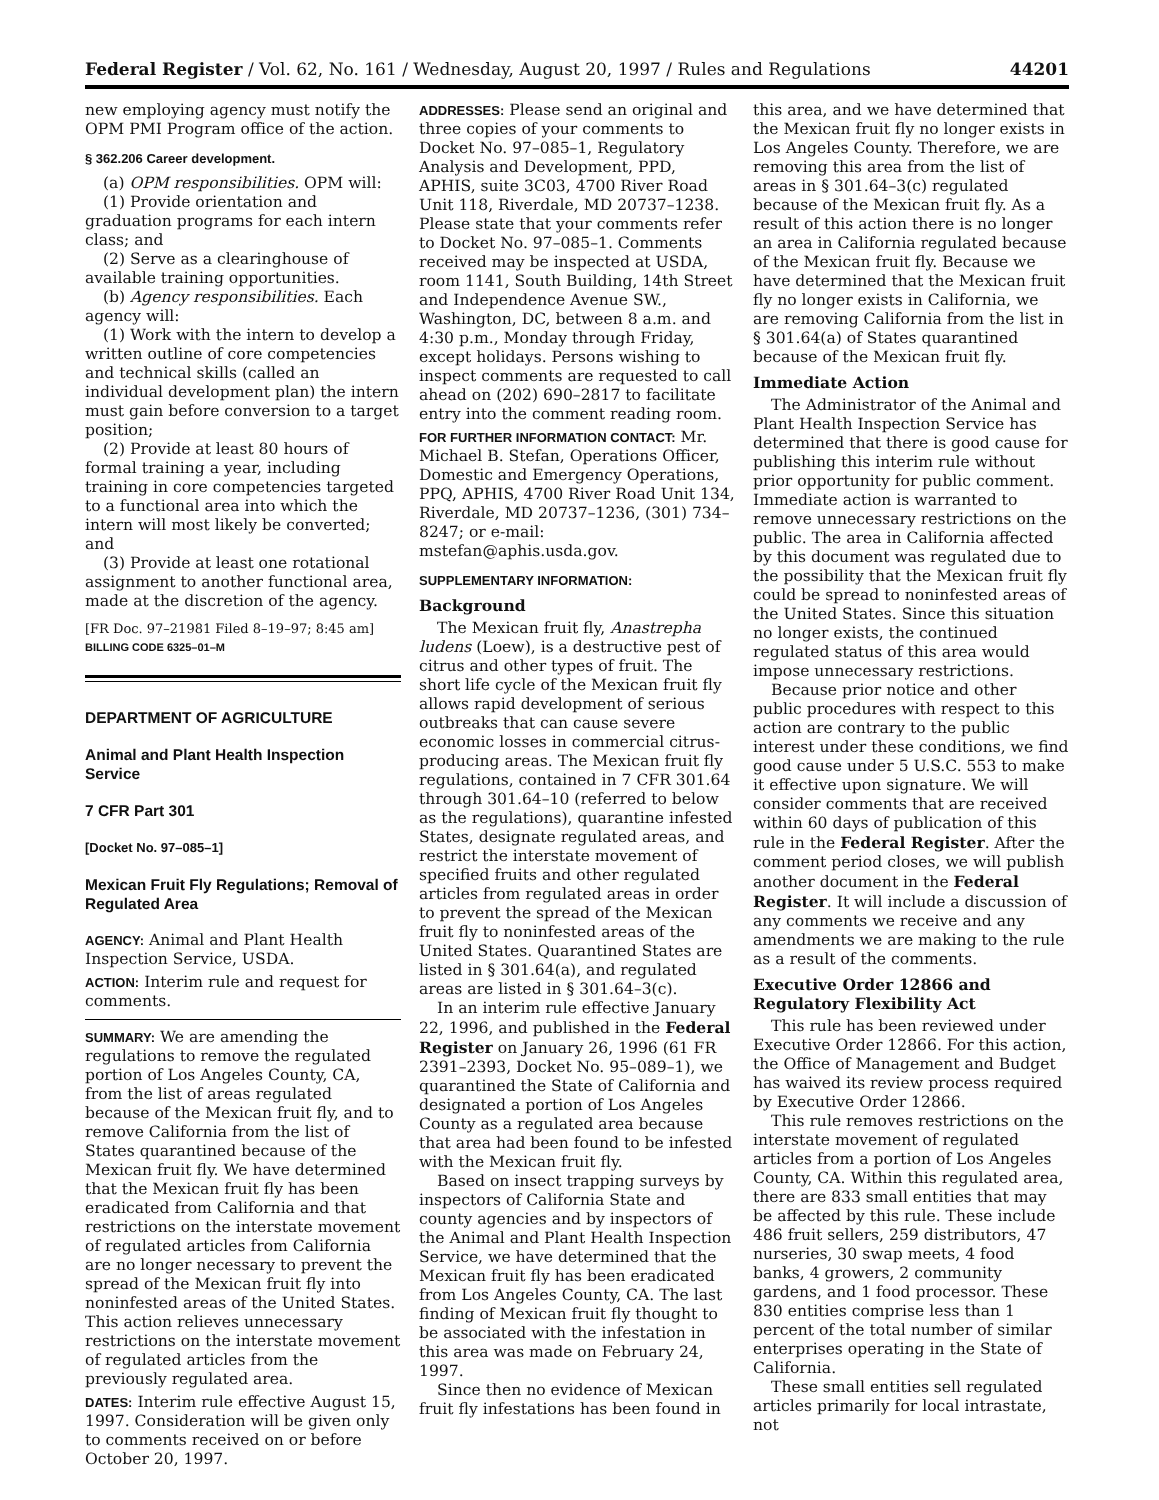Federal Register / Vol. 62, No. 161 / Wednesday, August 20, 1997 / Rules and Regulations 44201
new employing agency must notify the OPM PMI Program office of the action.
§ 362.206 Career development.
(a) OPM responsibilities. OPM will:
(1) Provide orientation and graduation programs for each intern class; and
(2) Serve as a clearinghouse of available training opportunities.
(b) Agency responsibilities. Each agency will:
(1) Work with the intern to develop a written outline of core competencies and technical skills (called an individual development plan) the intern must gain before conversion to a target position;
(2) Provide at least 80 hours of formal training a year, including training in core competencies targeted to a functional area into which the intern will most likely be converted; and
(3) Provide at least one rotational assignment to another functional area, made at the discretion of the agency.
[FR Doc. 97–21981 Filed 8–19–97; 8:45 am]
BILLING CODE 6325–01–M
DEPARTMENT OF AGRICULTURE
Animal and Plant Health Inspection Service
7 CFR Part 301
[Docket No. 97–085–1]
Mexican Fruit Fly Regulations; Removal of Regulated Area
AGENCY: Animal and Plant Health Inspection Service, USDA.
ACTION: Interim rule and request for comments.
SUMMARY: We are amending the regulations to remove the regulated portion of Los Angeles County, CA, from the list of areas regulated because of the Mexican fruit fly, and to remove California from the list of States quarantined because of the Mexican fruit fly. We have determined that the Mexican fruit fly has been eradicated from California and that restrictions on the interstate movement of regulated articles from California are no longer necessary to prevent the spread of the Mexican fruit fly into noninfested areas of the United States. This action relieves unnecessary restrictions on the interstate movement of regulated articles from the previously regulated area.
DATES: Interim rule effective August 15, 1997. Consideration will be given only to comments received on or before October 20, 1997.
ADDRESSES: Please send an original and three copies of your comments to Docket No. 97–085–1, Regulatory Analysis and Development, PPD, APHIS, suite 3C03, 4700 River Road Unit 118, Riverdale, MD 20737–1238. Please state that your comments refer to Docket No. 97–085–1. Comments received may be inspected at USDA, room 1141, South Building, 14th Street and Independence Avenue SW., Washington, DC, between 8 a.m. and 4:30 p.m., Monday through Friday, except holidays. Persons wishing to inspect comments are requested to call ahead on (202) 690–2817 to facilitate entry into the comment reading room.
FOR FURTHER INFORMATION CONTACT: Mr. Michael B. Stefan, Operations Officer, Domestic and Emergency Operations, PPQ, APHIS, 4700 River Road Unit 134, Riverdale, MD 20737–1236, (301) 734–8247; or e-mail: mstefan@aphis.usda.gov.
SUPPLEMENTARY INFORMATION:
Background
The Mexican fruit fly, Anastrepha ludens (Loew), is a destructive pest of citrus and other types of fruit. The short life cycle of the Mexican fruit fly allows rapid development of serious outbreaks that can cause severe economic losses in commercial citrus-producing areas. The Mexican fruit fly regulations, contained in 7 CFR 301.64 through 301.64–10 (referred to below as the regulations), quarantine infested States, designate regulated areas, and restrict the interstate movement of specified fruits and other regulated articles from regulated areas in order to prevent the spread of the Mexican fruit fly to noninfested areas of the United States. Quarantined States are listed in § 301.64(a), and regulated areas are listed in § 301.64–3(c).
In an interim rule effective January 22, 1996, and published in the Federal Register on January 26, 1996 (61 FR 2391–2393, Docket No. 95–089–1), we quarantined the State of California and designated a portion of Los Angeles County as a regulated area because that area had been found to be infested with the Mexican fruit fly.
Based on insect trapping surveys by inspectors of California State and county agencies and by inspectors of the Animal and Plant Health Inspection Service, we have determined that the Mexican fruit fly has been eradicated from Los Angeles County, CA. The last finding of Mexican fruit fly thought to be associated with the infestation in this area was made on February 24, 1997.
Since then no evidence of Mexican fruit fly infestations has been found in
this area, and we have determined that the Mexican fruit fly no longer exists in Los Angeles County. Therefore, we are removing this area from the list of areas in § 301.64–3(c) regulated because of the Mexican fruit fly. As a result of this action there is no longer an area in California regulated because of the Mexican fruit fly. Because we have determined that the Mexican fruit fly no longer exists in California, we are removing California from the list in § 301.64(a) of States quarantined because of the Mexican fruit fly.
Immediate Action
The Administrator of the Animal and Plant Health Inspection Service has determined that there is good cause for publishing this interim rule without prior opportunity for public comment. Immediate action is warranted to remove unnecessary restrictions on the public. The area in California affected by this document was regulated due to the possibility that the Mexican fruit fly could be spread to noninfested areas of the United States. Since this situation no longer exists, the continued regulated status of this area would impose unnecessary restrictions.
Because prior notice and other public procedures with respect to this action are contrary to the public interest under these conditions, we find good cause under 5 U.S.C. 553 to make it effective upon signature. We will consider comments that are received within 60 days of publication of this rule in the Federal Register. After the comment period closes, we will publish another document in the Federal Register. It will include a discussion of any comments we receive and any amendments we are making to the rule as a result of the comments.
Executive Order 12866 and Regulatory Flexibility Act
This rule has been reviewed under Executive Order 12866. For this action, the Office of Management and Budget has waived its review process required by Executive Order 12866.
This rule removes restrictions on the interstate movement of regulated articles from a portion of Los Angeles County, CA. Within this regulated area, there are 833 small entities that may be affected by this rule. These include 486 fruit sellers, 259 distributors, 47 nurseries, 30 swap meets, 4 food banks, 4 growers, 2 community gardens, and 1 food processor. These 830 entities comprise less than 1 percent of the total number of similar enterprises operating in the State of California.
These small entities sell regulated articles primarily for local intrastate, not